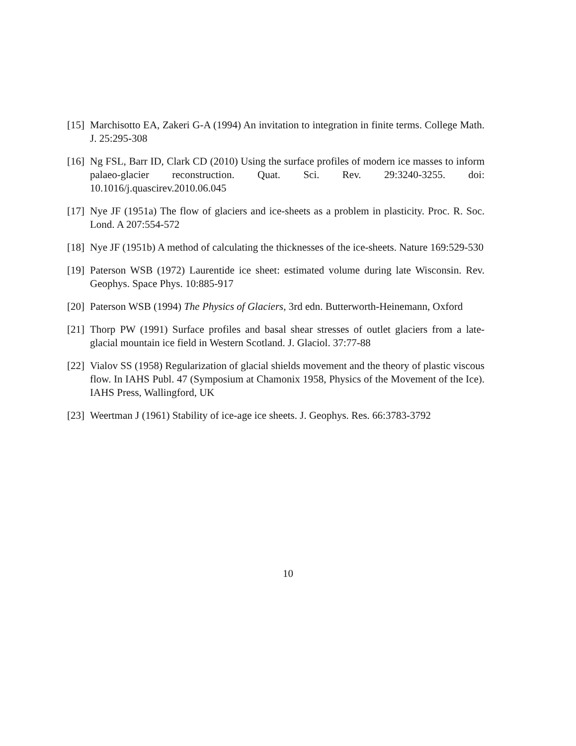[15] Marchisotto EA, Zakeri G-A (1994) An invitation to integration in finite terms. College Math. J. 25:295-308
[16] Ng FSL, Barr ID, Clark CD (2010) Using the surface profiles of modern ice masses to inform palaeo-glacier reconstruction. Quat. Sci. Rev. 29:3240-3255. doi: 10.1016/j.quascirev.2010.06.045
[17] Nye JF (1951a) The flow of glaciers and ice-sheets as a problem in plasticity. Proc. R. Soc. Lond. A 207:554-572
[18] Nye JF (1951b) A method of calculating the thicknesses of the ice-sheets. Nature 169:529-530
[19] Paterson WSB (1972) Laurentide ice sheet: estimated volume during late Wisconsin. Rev. Geophys. Space Phys. 10:885-917
[20] Paterson WSB (1994) The Physics of Glaciers, 3rd edn. Butterworth-Heinemann, Oxford
[21] Thorp PW (1991) Surface profiles and basal shear stresses of outlet glaciers from a late-glacial mountain ice field in Western Scotland. J. Glaciol. 37:77-88
[22] Vialov SS (1958) Regularization of glacial shields movement and the theory of plastic viscous flow. In IAHS Publ. 47 (Symposium at Chamonix 1958, Physics of the Movement of the Ice). IAHS Press, Wallingford, UK
[23] Weertman J (1961) Stability of ice-age ice sheets. J. Geophys. Res. 66:3783-3792
10